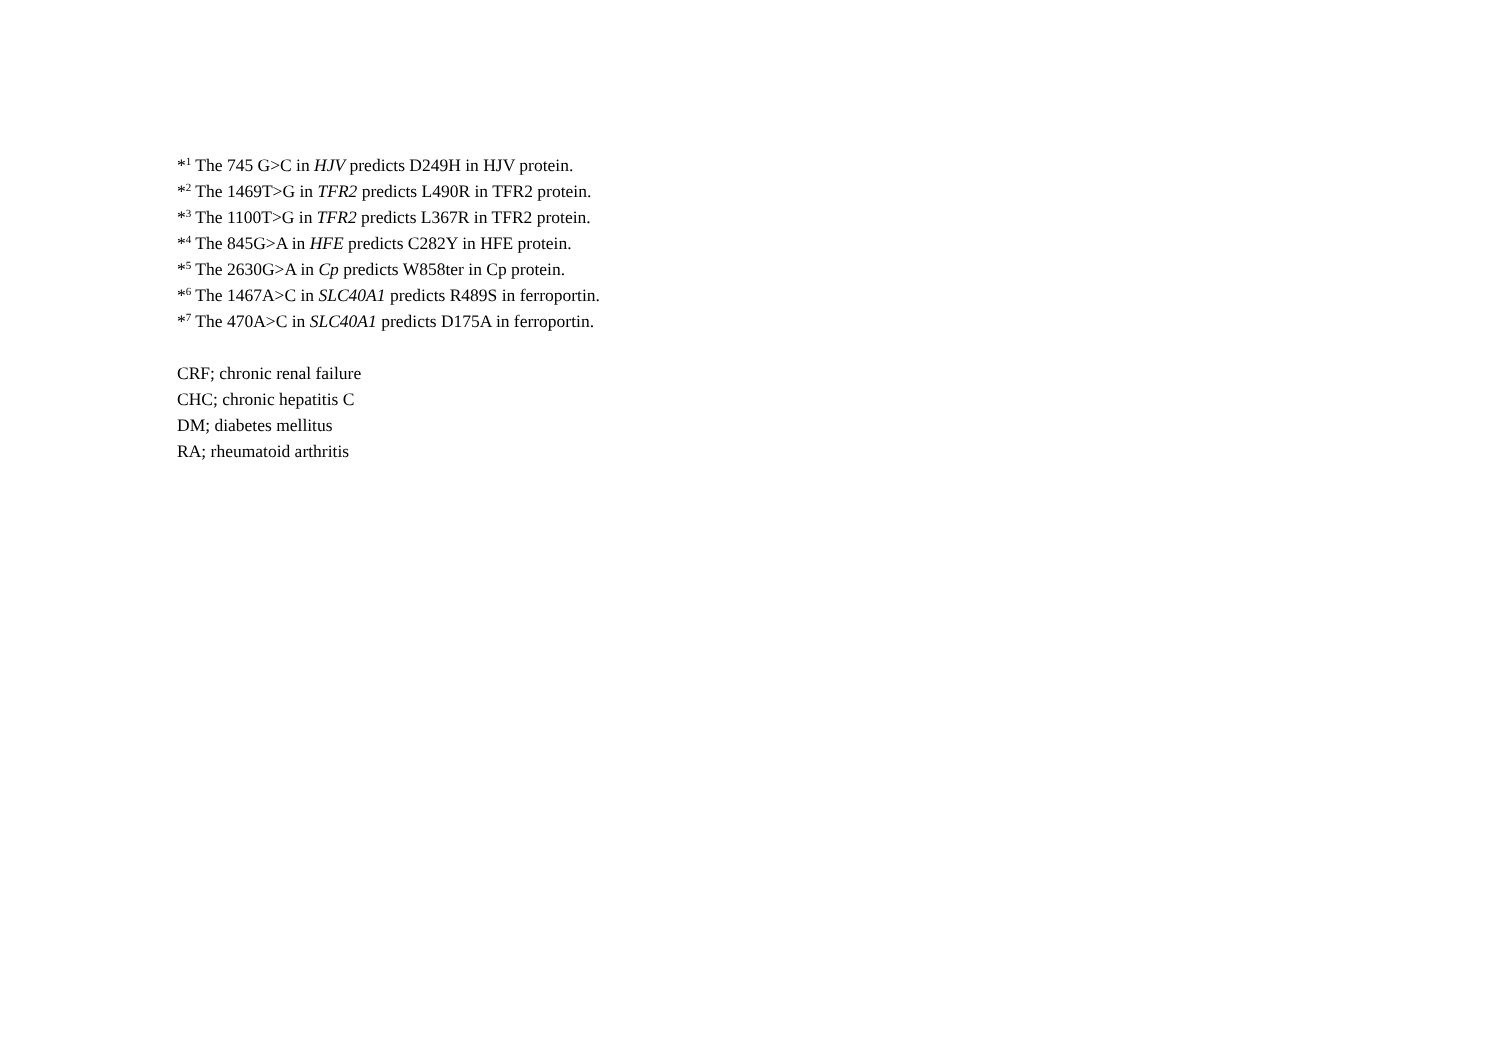*<sup>1</sup> The 745 G>C in HJV predicts D249H in HJV protein.
*<sup>2</sup> The 1469T>G in TFR2 predicts L490R in TFR2 protein.
*<sup>3</sup> The 1100T>G in TFR2 predicts L367R in TFR2 protein.
*<sup>4</sup> The 845G>A in HFE predicts C282Y in HFE protein.
*<sup>5</sup> The 2630G>A in Cp predicts W858ter in Cp protein.
*<sup>6</sup> The 1467A>C in SLC40A1 predicts R489S in ferroportin.
*<sup>7</sup> The 470A>C in SLC40A1 predicts D175A in ferroportin.
CRF; chronic renal failure
CHC; chronic hepatitis C
DM; diabetes mellitus
RA; rheumatoid arthritis